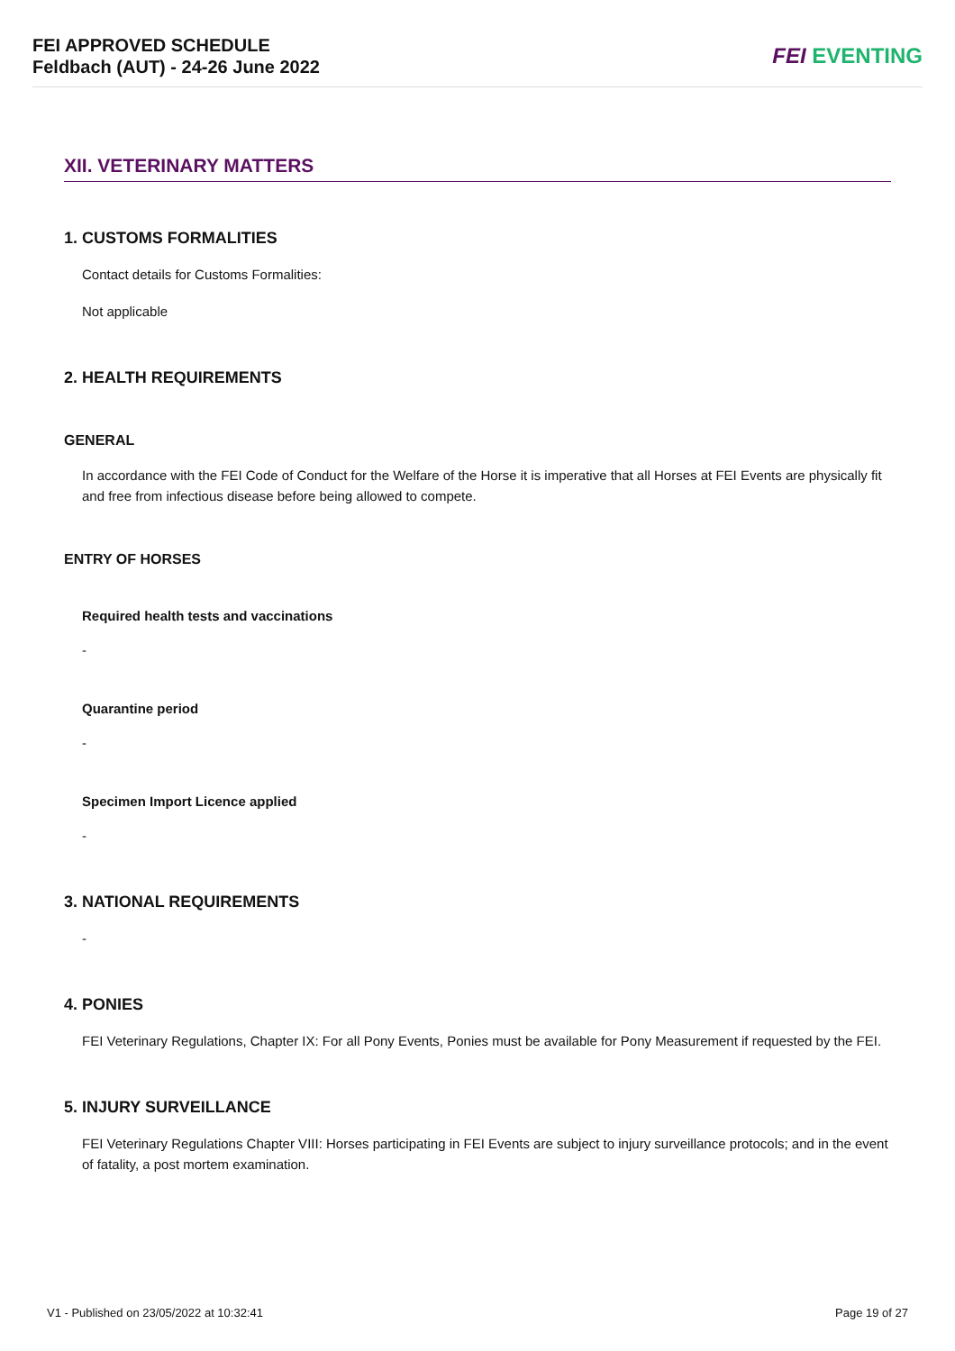FEI APPROVED SCHEDULE
Feldbach (AUT) - 24-26 June 2022
FEI EVENTING
XII. VETERINARY MATTERS
1. CUSTOMS FORMALITIES
Contact details for Customs Formalities:
Not applicable
2. HEALTH REQUIREMENTS
GENERAL
In accordance with the FEI Code of Conduct for the Welfare of the Horse it is imperative that all Horses at FEI Events are physically fit and free from infectious disease before being allowed to compete.
ENTRY OF HORSES
Required health tests and vaccinations
-
Quarantine period
-
Specimen Import Licence applied
-
3. NATIONAL REQUIREMENTS
-
4. PONIES
FEI Veterinary Regulations, Chapter IX: For all Pony Events, Ponies must be available for Pony Measurement if requested by the FEI.
5. INJURY SURVEILLANCE
FEI Veterinary Regulations Chapter VIII: Horses participating in FEI Events are subject to injury surveillance protocols; and in the event of fatality, a post mortem examination.
V1 - Published on 23/05/2022 at 10:32:41 Page 19 of 27